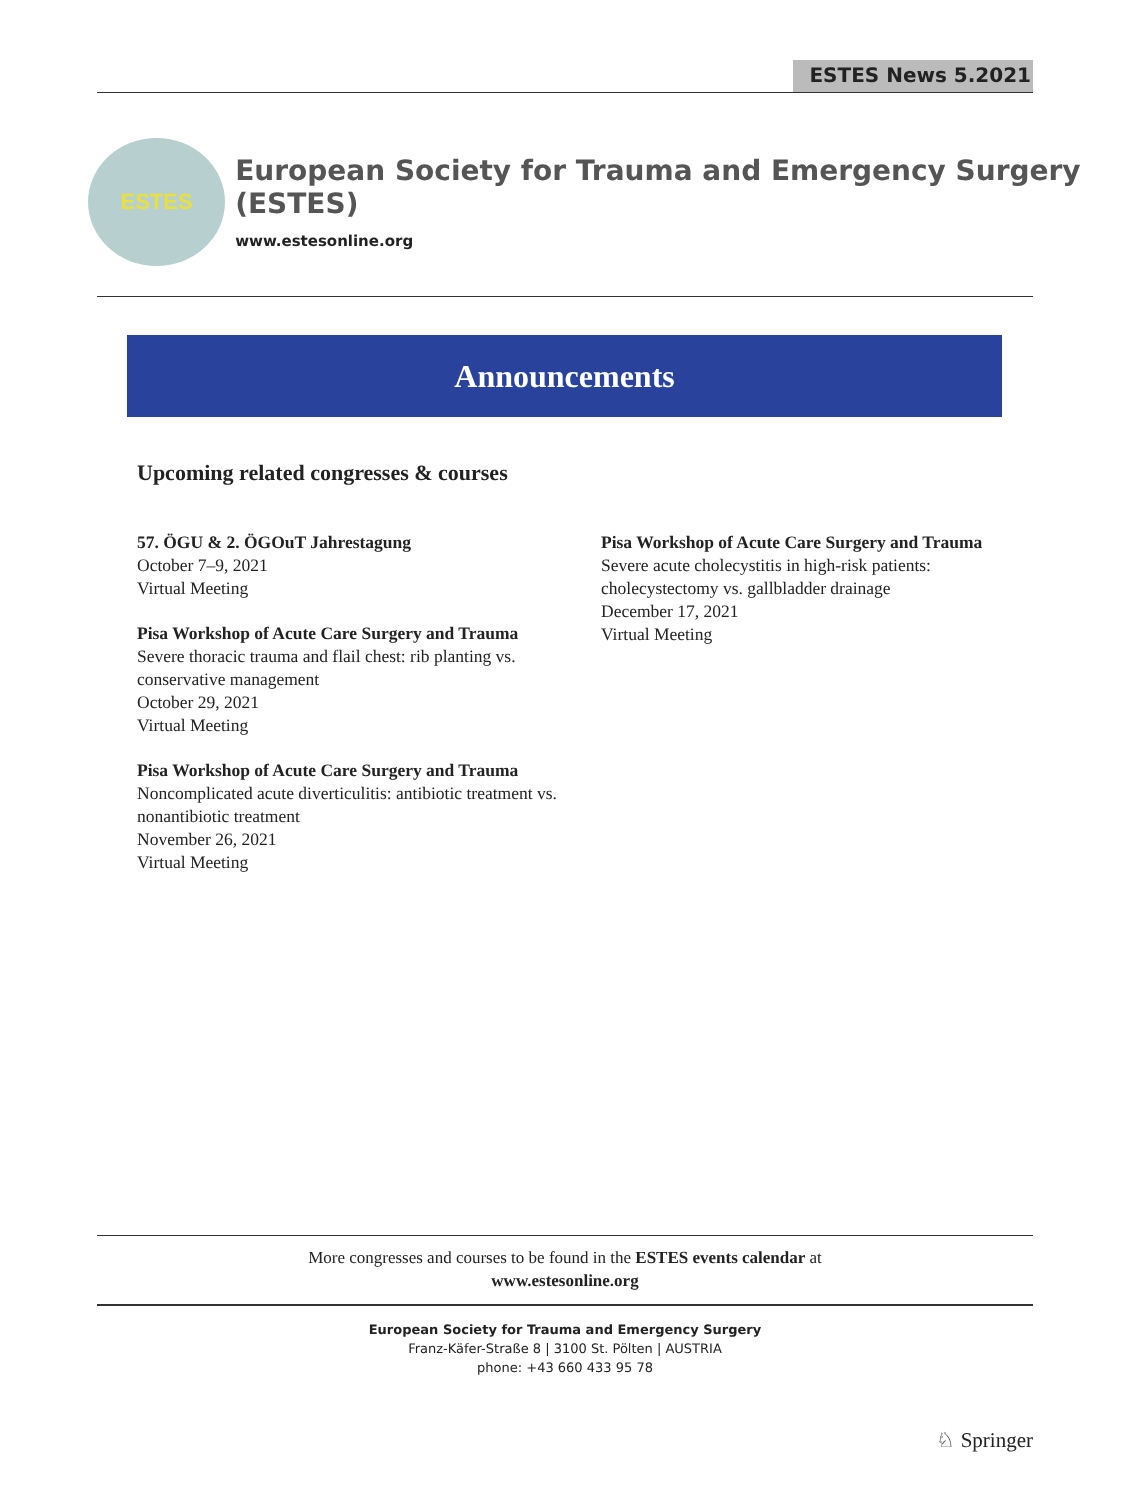ESTES News 5.2021
ESTES
European Society for Trauma and Emergency Surgery (ESTES)
www.estesonline.org
Announcements
Upcoming related congresses & courses
57. ÖGU & 2. ÖGOuT Jahrestagung
October 7–9, 2021
Virtual Meeting
Pisa Workshop of Acute Care Surgery and Trauma
Severe thoracic trauma and flail chest: rib planting vs. conservative management
October 29, 2021
Virtual Meeting
Pisa Workshop of Acute Care Surgery and Trauma
Noncomplicated acute diverticulitis: antibiotic treatment vs. nonantibiotic treatment
November 26, 2021
Virtual Meeting
Pisa Workshop of Acute Care Surgery and Trauma
Severe acute cholecystitis in high-risk patients: cholecystectomy vs. gallbladder drainage
December 17, 2021
Virtual Meeting
More congresses and courses to be found in the ESTES events calendar at
www.estesonline.org
European Society for Trauma and Emergency Surgery
Franz-Käfer-Straße 8 | 3100 St. Pölten | AUSTRIA
phone: +43 660 433 95 78
♘ Springer